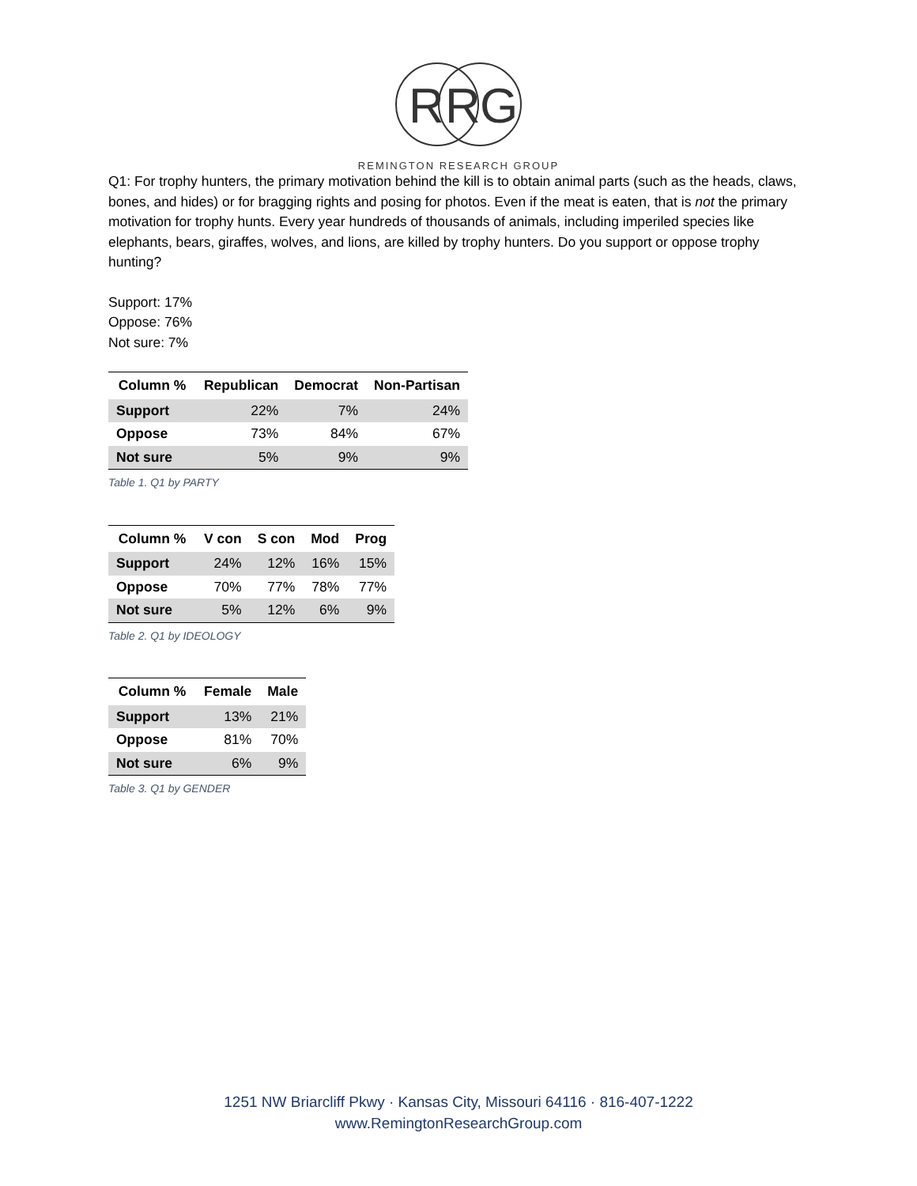R
R
G
REMINGTON RESEARCH GROUP
Q1: For trophy hunters, the primary motivation behind the kill is to obtain animal parts (such as the heads, claws, bones, and hides) or for bragging rights and posing for photos. Even if the meat is eaten, that is not the primary motivation for trophy hunts. Every year hundreds of thousands of animals, including imperiled species like elephants, bears, giraffes, wolves, and lions, are killed by trophy hunters. Do you support or oppose trophy hunting?
Support: 17%
Oppose: 76%
Not sure: 7%
| Column % | Republican | Democrat | Non-Partisan |
| --- | --- | --- | --- |
| Support | 22% | 7% | 24% |
| Oppose | 73% | 84% | 67% |
| Not sure | 5% | 9% | 9% |
Table 1. Q1 by PARTY
| Column % | V con | S con | Mod | Prog |
| --- | --- | --- | --- | --- |
| Support | 24% | 12% | 16% | 15% |
| Oppose | 70% | 77% | 78% | 77% |
| Not sure | 5% | 12% | 6% | 9% |
Table 2. Q1 by IDEOLOGY
| Column % | Female | Male |
| --- | --- | --- |
| Support | 13% | 21% |
| Oppose | 81% | 70% |
| Not sure | 6% | 9% |
Table 3. Q1 by GENDER
1251 NW Briarcliff Pkwy · Kansas City, Missouri 64116 · 816-407-1222
www.RemingtonResearchGroup.com